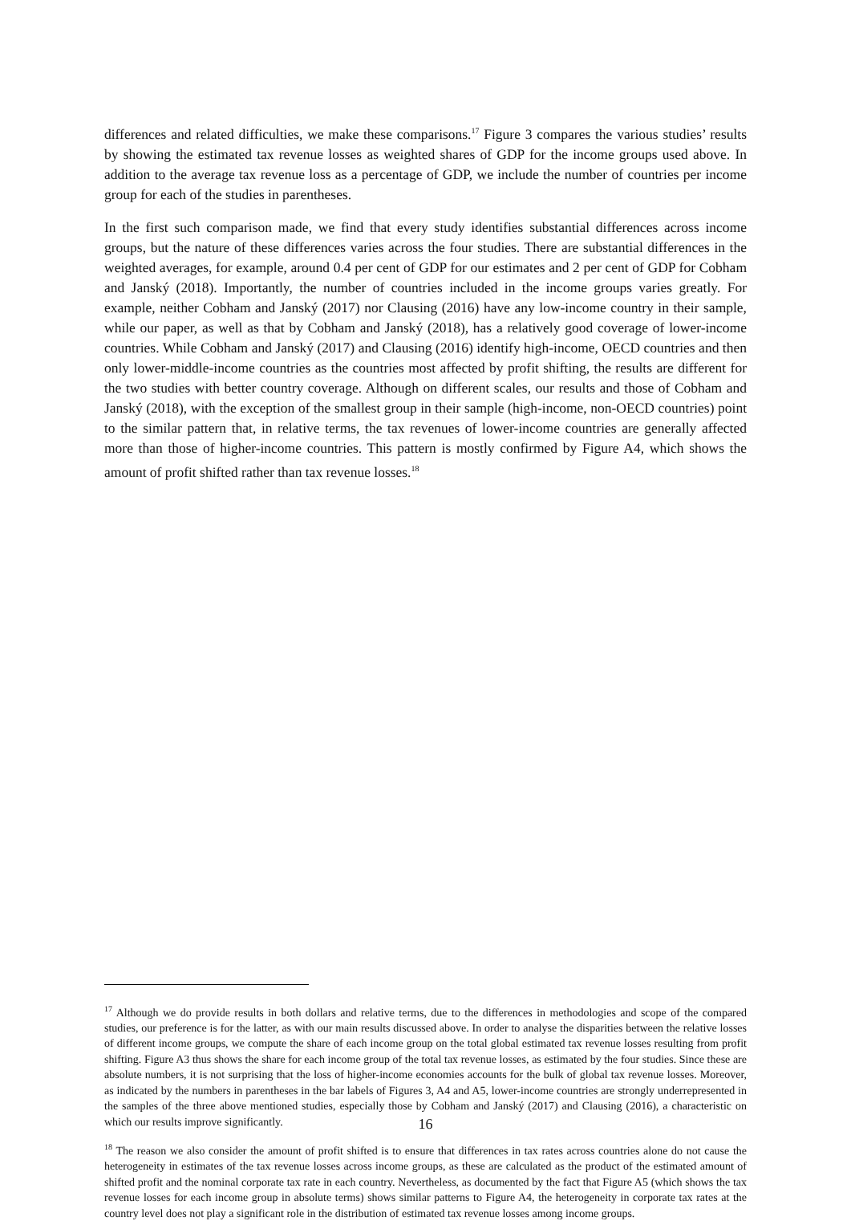differences and related difficulties, we make these comparisons.<sup>17</sup> Figure 3 compares the various studies’ results by showing the estimated tax revenue losses as weighted shares of GDP for the income groups used above. In addition to the average tax revenue loss as a percentage of GDP, we include the number of countries per income group for each of the studies in parentheses.
In the first such comparison made, we find that every study identifies substantial differences across income groups, but the nature of these differences varies across the four studies. There are substantial differences in the weighted averages, for example, around 0.4 per cent of GDP for our estimates and 2 per cent of GDP for Cobham and Janský (2018). Importantly, the number of countries included in the income groups varies greatly. For example, neither Cobham and Janský (2017) nor Clausing (2016) have any low-income country in their sample, while our paper, as well as that by Cobham and Janský (2018), has a relatively good coverage of lower-income countries. While Cobham and Janský (2017) and Clausing (2016) identify high-income, OECD countries and then only lower-middle-income countries as the countries most affected by profit shifting, the results are different for the two studies with better country coverage. Although on different scales, our results and those of Cobham and Janský (2018), with the exception of the smallest group in their sample (high-income, non-OECD countries) point to the similar pattern that, in relative terms, the tax revenues of lower-income countries are generally affected more than those of higher-income countries. This pattern is mostly confirmed by Figure A4, which shows the amount of profit shifted rather than tax revenue losses.<sup>18</sup>
<sup>17</sup> Although we do provide results in both dollars and relative terms, due to the differences in methodologies and scope of the compared studies, our preference is for the latter, as with our main results discussed above. In order to analyse the disparities between the relative losses of different income groups, we compute the share of each income group on the total global estimated tax revenue losses resulting from profit shifting. Figure A3 thus shows the share for each income group of the total tax revenue losses, as estimated by the four studies. Since these are absolute numbers, it is not surprising that the loss of higher-income economies accounts for the bulk of global tax revenue losses. Moreover, as indicated by the numbers in parentheses in the bar labels of Figures 3, A4 and A5, lower-income countries are strongly underrepresented in the samples of the three above mentioned studies, especially those by Cobham and Janský (2017) and Clausing (2016), a characteristic on which our results improve significantly.
<sup>18</sup> The reason we also consider the amount of profit shifted is to ensure that differences in tax rates across countries alone do not cause the heterogeneity in estimates of the tax revenue losses across income groups, as these are calculated as the product of the estimated amount of shifted profit and the nominal corporate tax rate in each country. Nevertheless, as documented by the fact that Figure A5 (which shows the tax revenue losses for each income group in absolute terms) shows similar patterns to Figure A4, the heterogeneity in corporate tax rates at the country level does not play a significant role in the distribution of estimated tax revenue losses among income groups.
16